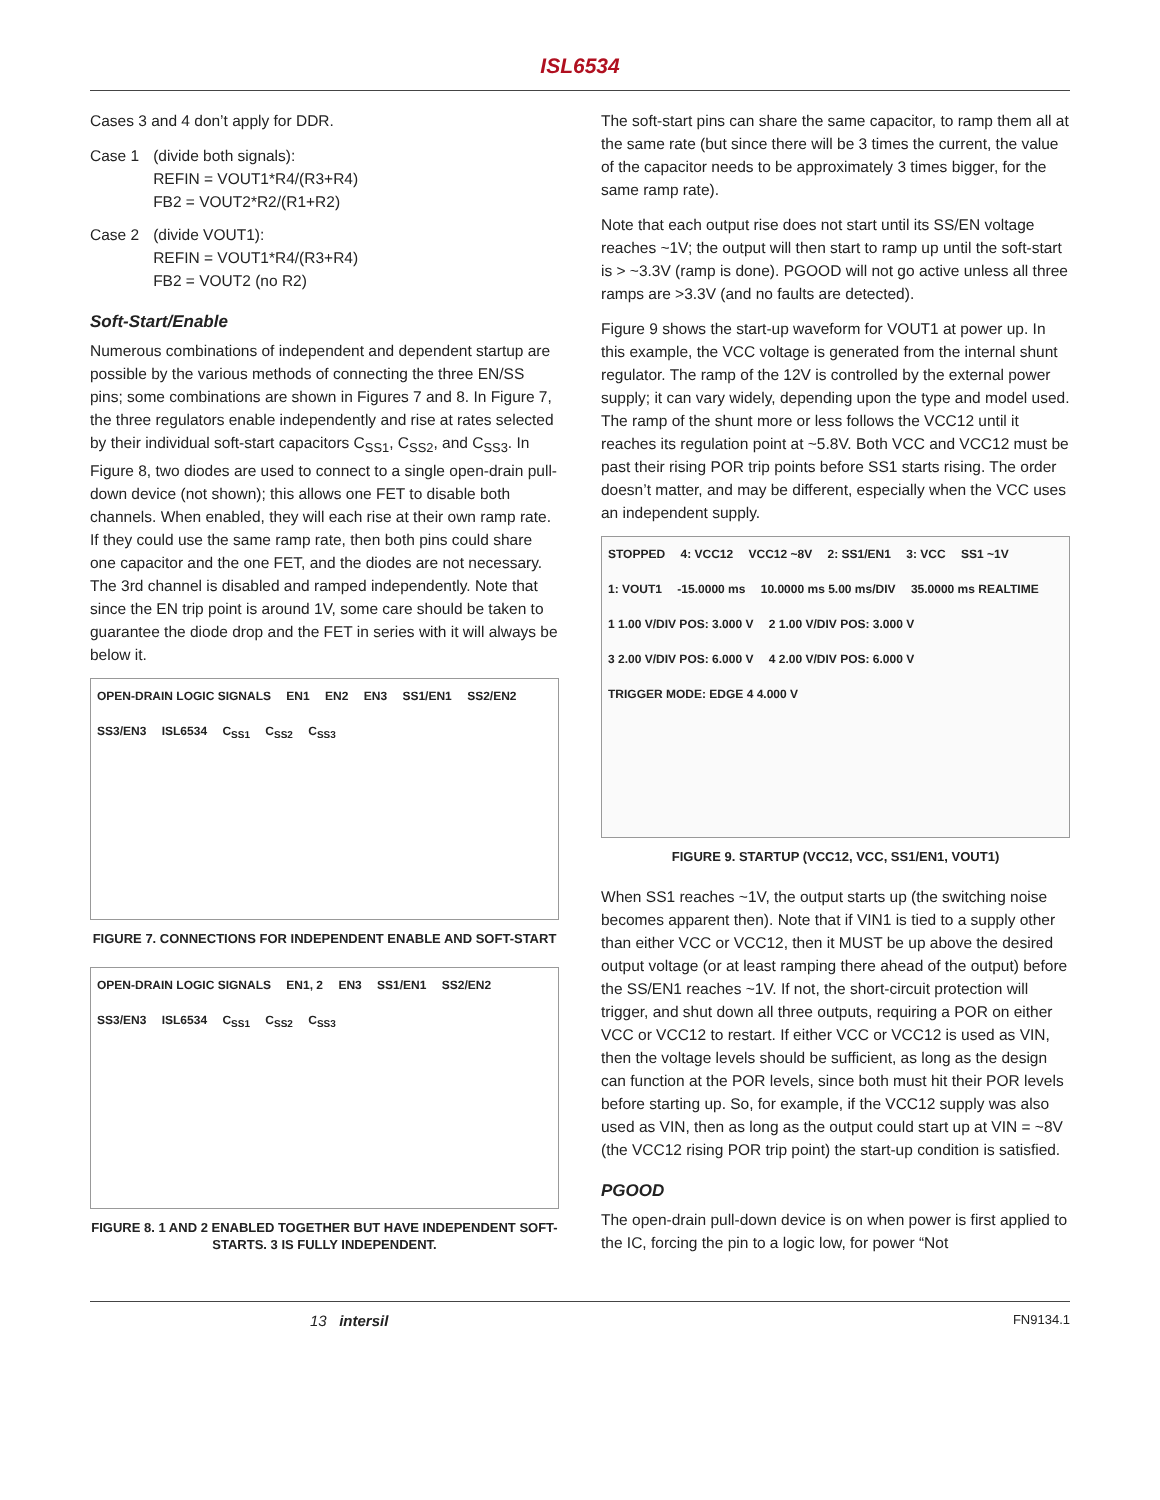ISL6534
Cases 3 and 4 don’t apply for DDR.
| Case 1 | (divide both signals): REFIN = VOUT1*R4/(R3+R4) FB2 = VOUT2*R2/(R1+R2) |
| Case 2 | (divide VOUT1): REFIN = VOUT1*R4/(R3+R4) FB2 = VOUT2 (no R2) |
Soft-Start/Enable
Numerous combinations of independent and dependent startup are possible by the various methods of connecting the three EN/SS pins; some combinations are shown in Figures 7 and 8. In Figure 7, the three regulators enable independently and rise at rates selected by their individual soft-start capacitors C<sub>SS1</sub>, C<sub>SS2</sub>, and C<sub>SS3</sub>. In Figure 8, two diodes are used to connect to a single open-drain pull-down device (not shown); this allows one FET to disable both channels. When enabled, they will each rise at their own ramp rate. If they could use the same ramp rate, then both pins could share one capacitor and the one FET, and the diodes are not necessary. The 3rd channel is disabled and ramped independently. Note that since the EN trip point is around 1V, some care should be taken to guarantee the diode drop and the FET in series with it will always be below it.
OPEN-DRAIN LOGIC SIGNALS EN1 EN2 EN3 SS1/EN1 SS2/EN2 SS3/EN3 ISL6534 C<sub>SS1</sub> C<sub>SS2</sub> C<sub>SS3</sub>
FIGURE 7. CONNECTIONS FOR INDEPENDENT ENABLE AND SOFT-START
OPEN-DRAIN LOGIC SIGNALS EN1, 2 EN3 SS1/EN1 SS2/EN2 SS3/EN3 ISL6534 C<sub>SS1</sub> C<sub>SS2</sub> C<sub>SS3</sub>
FIGURE 8. 1 AND 2 ENABLED TOGETHER BUT HAVE INDEPENDENT SOFT-STARTS. 3 IS FULLY INDEPENDENT.
The soft-start pins can share the same capacitor, to ramp them all at the same rate (but since there will be 3 times the current, the value of the capacitor needs to be approximately 3 times bigger, for the same ramp rate).
Note that each output rise does not start until its SS/EN voltage reaches ~1V; the output will then start to ramp up until the soft-start is > ~3.3V (ramp is done). PGOOD will not go active unless all three ramps are >3.3V (and no faults are detected).
Figure 9 shows the start-up waveform for VOUT1 at power up. In this example, the VCC voltage is generated from the internal shunt regulator. The ramp of the 12V is controlled by the external power supply; it can vary widely, depending upon the type and model used. The ramp of the shunt more or less follows the VCC12 until it reaches its regulation point at ~5.8V. Both VCC and VCC12 must be past their rising POR trip points before SS1 starts rising. The order doesn’t matter, and may be different, especially when the VCC uses an independent supply.
STOPPED 4: VCC12 VCC12 ~8V 2: SS1/EN1 3: VCC SS1 ~1V 1: VOUT1 -15.0000 ms 10.0000 ms 5.00 ms/DIV 35.0000 ms REALTIME 1 1.00 V/DIV POS: 3.000 V 2 1.00 V/DIV POS: 3.000 V 3 2.00 V/DIV POS: 6.000 V 4 2.00 V/DIV POS: 6.000 V TRIGGER MODE: EDGE 4 4.000 V
FIGURE 9. STARTUP (VCC12, VCC, SS1/EN1, VOUT1)
When SS1 reaches ~1V, the output starts up (the switching noise becomes apparent then). Note that if VIN1 is tied to a supply other than either VCC or VCC12, then it MUST be up above the desired output voltage (or at least ramping there ahead of the output) before the SS/EN1 reaches ~1V. If not, the short-circuit protection will trigger, and shut down all three outputs, requiring a POR on either VCC or VCC12 to restart. If either VCC or VCC12 is used as VIN, then the voltage levels should be sufficient, as long as the design can function at the POR levels, since both must hit their POR levels before starting up. So, for example, if the VCC12 supply was also used as VIN, then as long as the output could start up at VIN = ~8V (the VCC12 rising POR trip point) the start-up condition is satisfied.
PGOOD
The open-drain pull-down device is on when power is first applied to the IC, forcing the pin to a logic low, for power “Not
13 intersil FN9134.1